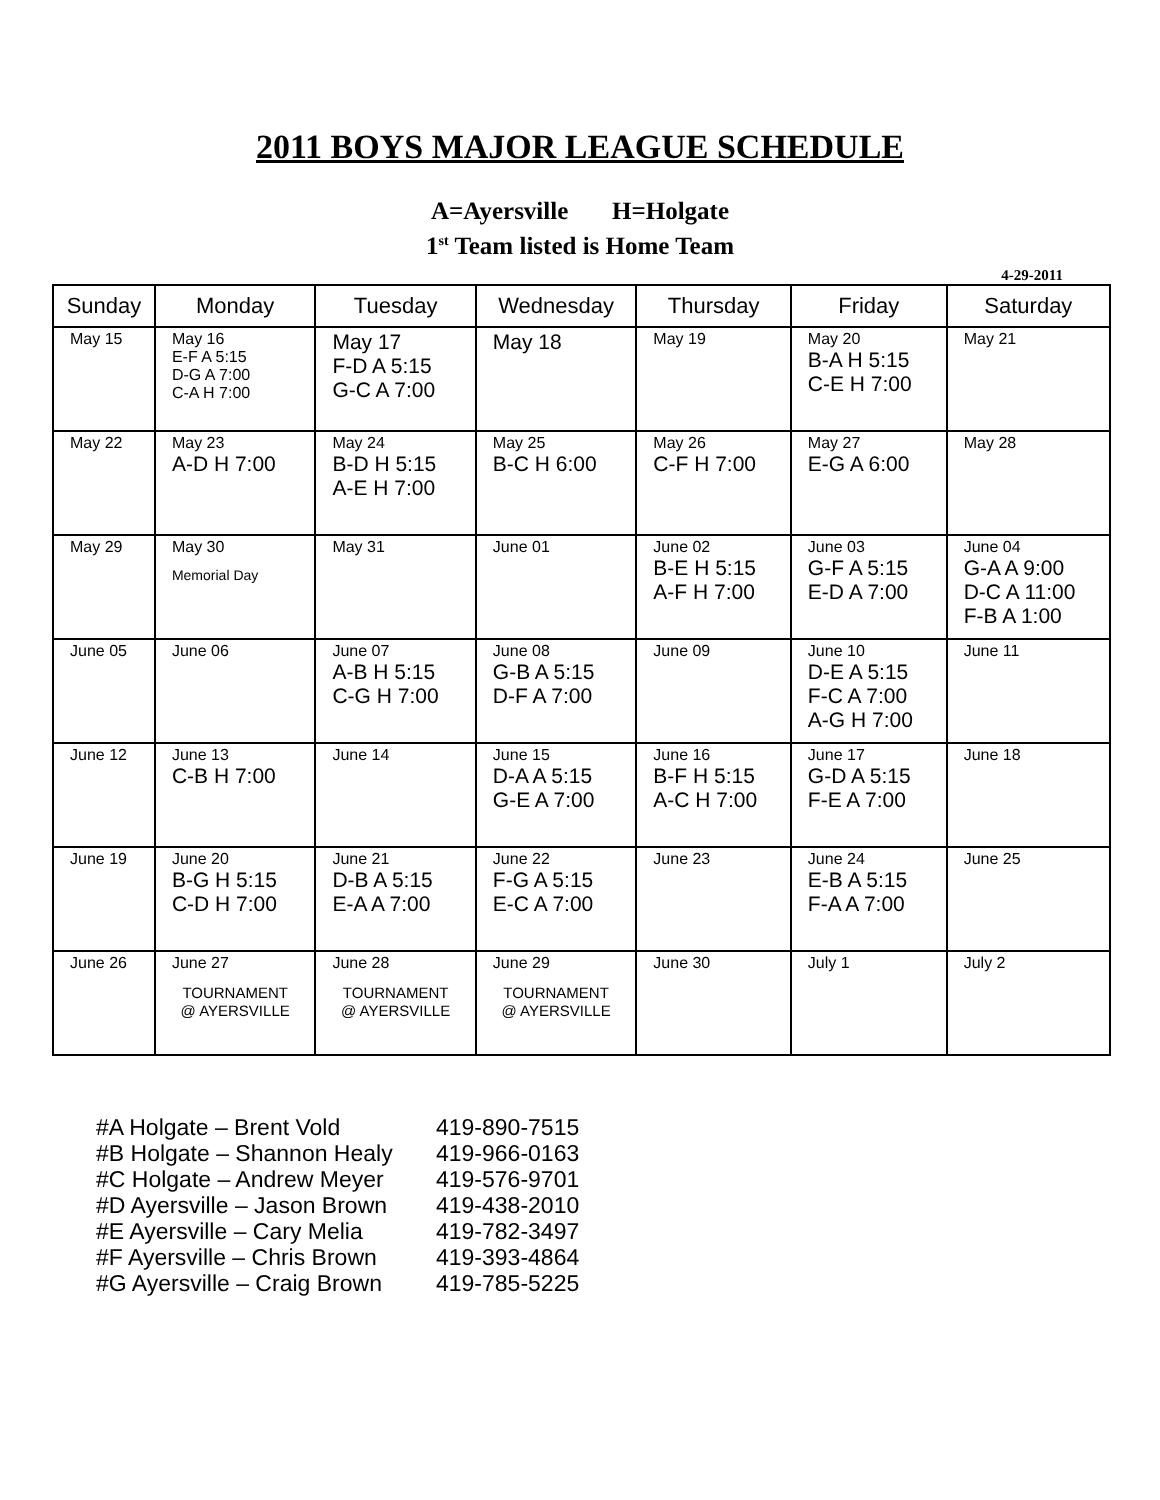2011 BOYS MAJOR LEAGUE SCHEDULE
A=Ayersville H=Holgate
1<sup>st</sup> Team listed is Home Team
4-29-2011
| Sunday | Monday | Tuesday | Wednesday | Thursday | Friday | Saturday |
| --- | --- | --- | --- | --- | --- | --- |
| May 15 | May 16 E-F A 5:15 D-G A 7:00 C-A H 7:00 | May 17 F-D A 5:15 G-C A 7:00 | May 18 | May 19 | May 20 B-A H 5:15 C-E H 7:00 | May 21 |
| May 22 | May 23 A-D H 7:00 | May 24 B-D H 5:15 A-E H 7:00 | May 25 B-C H 6:00 | May 26 C-F H 7:00 | May 27 E-G A 6:00 | May 28 |
| May 29 | May 30 Memorial Day | May 31 | June 01 | June 02 B-E H 5:15 A-F H 7:00 | June 03 G-F A 5:15 E-D A 7:00 | June 04 G-A A 9:00 D-C A 11:00 F-B A 1:00 |
| June 05 | June 06 | June 07 A-B H 5:15 C-G H 7:00 | June 08 G-B A 5:15 D-F A 7:00 | June 09 | June 10 D-E A 5:15 F-C A 7:00 A-G H 7:00 | June 11 |
| June 12 | June 13 C-B H 7:00 | June 14 | June 15 D-A A 5:15 G-E A 7:00 | June 16 B-F H 5:15 A-C H 7:00 | June 17 G-D A 5:15 F-E A 7:00 | June 18 |
| June 19 | June 20 B-G H 5:15 C-D H 7:00 | June 21 D-B A 5:15 E-A A 7:00 | June 22 F-G A 5:15 E-C A 7:00 | June 23 | June 24 E-B A 5:15 F-A A 7:00 | June 25 |
| June 26 | June 27 TOURNAMENT @ AYERSVILLE | June 28 TOURNAMENT @ AYERSVILLE | June 29 TOURNAMENT @ AYERSVILLE | June 30 | July 1 | July 2 |
#A Holgate – Brent Vold 419-890-7515
#B Holgate – Shannon Healy 419-966-0163
#C Holgate – Andrew Meyer 419-576-9701
#D Ayersville – Jason Brown 419-438-2010
#E Ayersville – Cary Melia 419-782-3497
#F Ayersville – Chris Brown 419-393-4864
#G Ayersville – Craig Brown 419-785-5225